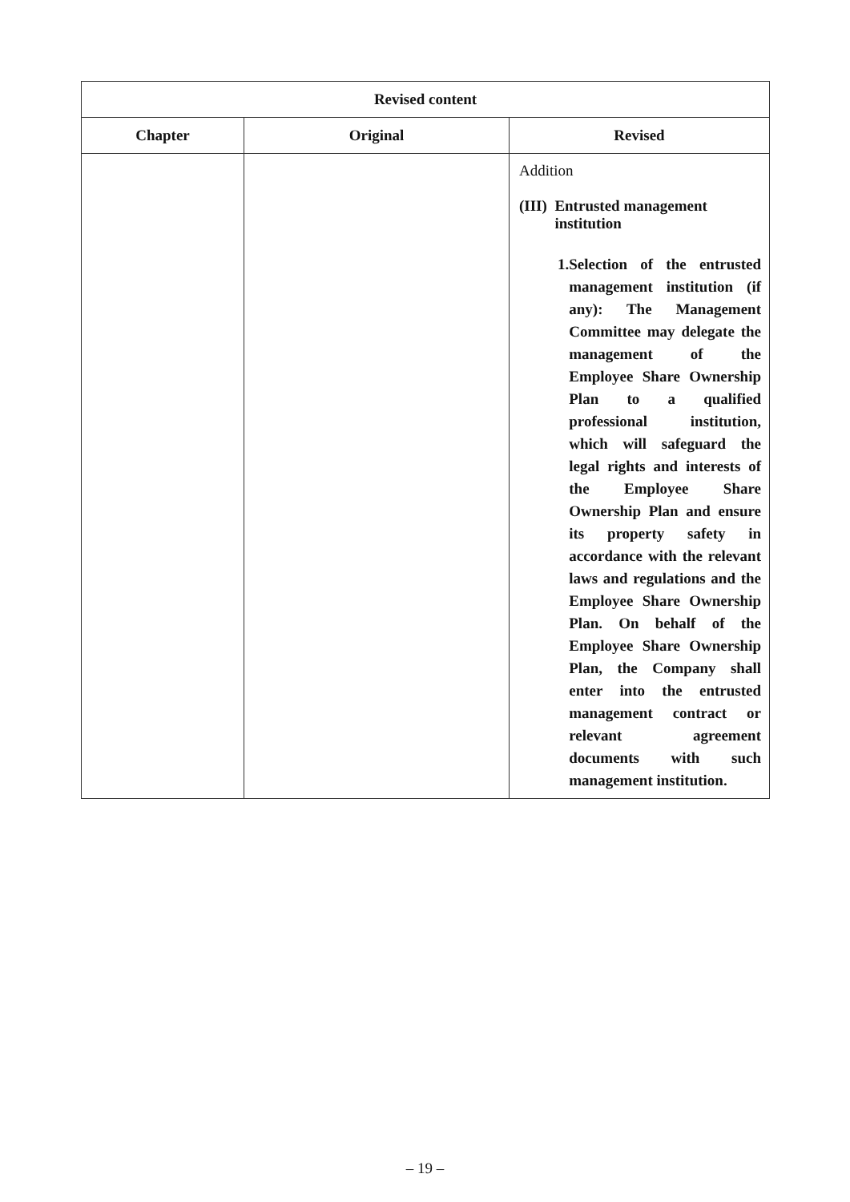| Revised content | | |
| --- | --- | --- |
| Chapter | Original | Revised |
| | | Addition (III) Entrusted management institution 1. Selection of the entrusted management institution (if any): The Management Committee may delegate the management of the Employee Share Ownership Plan to a qualified professional institution, which will safeguard the legal rights and interests of the Employee Share Ownership Plan and ensure its property safety in accordance with the relevant laws and regulations and the Employee Share Ownership Plan. On behalf of the Employee Share Ownership Plan, the Company shall enter into the entrusted management contract or relevant agreement documents with such management institution. |
– 19 –